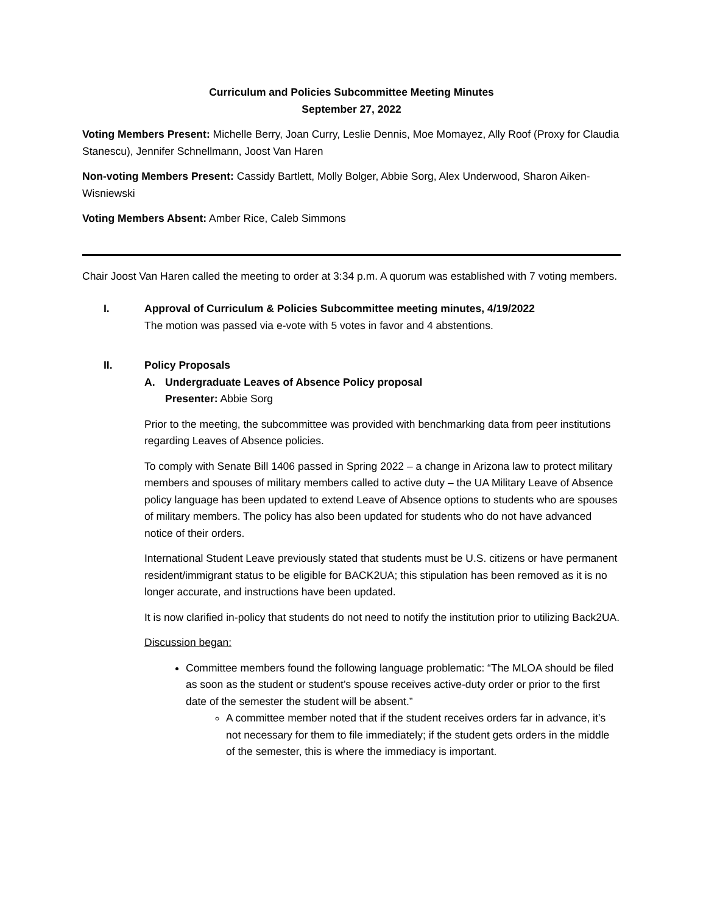Curriculum and Policies Subcommittee Meeting Minutes
September 27, 2022
Voting Members Present: Michelle Berry, Joan Curry, Leslie Dennis, Moe Momayez, Ally Roof (Proxy for Claudia Stanescu), Jennifer Schnellmann, Joost Van Haren
Non-voting Members Present: Cassidy Bartlett, Molly Bolger, Abbie Sorg, Alex Underwood, Sharon Aiken-Wisniewski
Voting Members Absent: Amber Rice, Caleb Simmons
Chair Joost Van Haren called the meeting to order at 3:34 p.m. A quorum was established with 7 voting members.
I. Approval of Curriculum & Policies Subcommittee meeting minutes, 4/19/2022
The motion was passed via e-vote with 5 votes in favor and 4 abstentions.
II. Policy Proposals
A. Undergraduate Leaves of Absence Policy proposal
Presenter: Abbie Sorg
Prior to the meeting, the subcommittee was provided with benchmarking data from peer institutions regarding Leaves of Absence policies.
To comply with Senate Bill 1406 passed in Spring 2022 – a change in Arizona law to protect military members and spouses of military members called to active duty – the UA Military Leave of Absence policy language has been updated to extend Leave of Absence options to students who are spouses of military members. The policy has also been updated for students who do not have advanced notice of their orders.
International Student Leave previously stated that students must be U.S. citizens or have permanent resident/immigrant status to be eligible for BACK2UA; this stipulation has been removed as it is no longer accurate, and instructions have been updated.
It is now clarified in-policy that students do not need to notify the institution prior to utilizing Back2UA.
Discussion began:
Committee members found the following language problematic: “The MLOA should be filed as soon as the student or student’s spouse receives active-duty order or prior to the first date of the semester the student will be absent.”
A committee member noted that if the student receives orders far in advance, it’s not necessary for them to file immediately; if the student gets orders in the middle of the semester, this is where the immediacy is important.